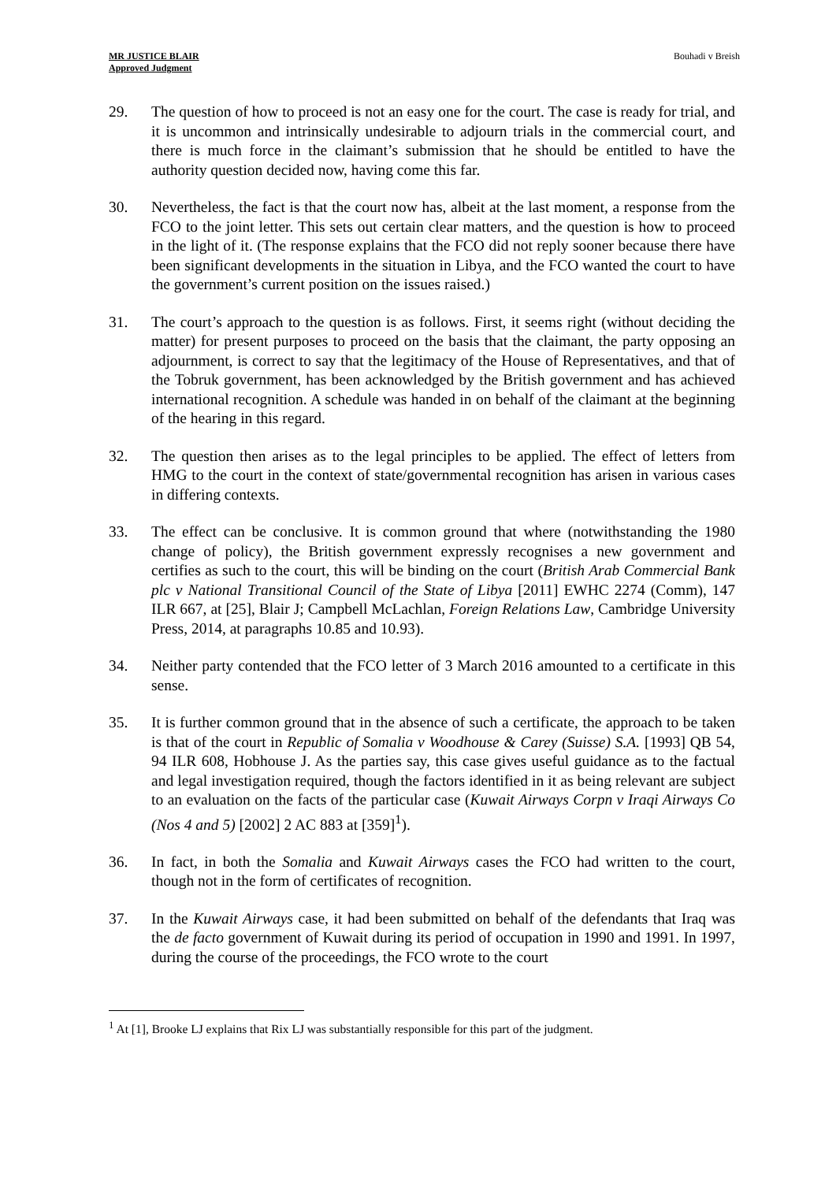MR JUSTICE BLAIR
Approved Judgment
Bouhadi v Breish
29. The question of how to proceed is not an easy one for the court. The case is ready for trial, and it is uncommon and intrinsically undesirable to adjourn trials in the commercial court, and there is much force in the claimant’s submission that he should be entitled to have the authority question decided now, having come this far.
30. Nevertheless, the fact is that the court now has, albeit at the last moment, a response from the FCO to the joint letter. This sets out certain clear matters, and the question is how to proceed in the light of it. (The response explains that the FCO did not reply sooner because there have been significant developments in the situation in Libya, and the FCO wanted the court to have the government’s current position on the issues raised.)
31. The court’s approach to the question is as follows. First, it seems right (without deciding the matter) for present purposes to proceed on the basis that the claimant, the party opposing an adjournment, is correct to say that the legitimacy of the House of Representatives, and that of the Tobruk government, has been acknowledged by the British government and has achieved international recognition. A schedule was handed in on behalf of the claimant at the beginning of the hearing in this regard.
32. The question then arises as to the legal principles to be applied. The effect of letters from HMG to the court in the context of state/governmental recognition has arisen in various cases in differing contexts.
33. The effect can be conclusive. It is common ground that where (notwithstanding the 1980 change of policy), the British government expressly recognises a new government and certifies as such to the court, this will be binding on the court (British Arab Commercial Bank plc v National Transitional Council of the State of Libya [2011] EWHC 2274 (Comm), 147 ILR 667, at [25], Blair J; Campbell McLachlan, Foreign Relations Law, Cambridge University Press, 2014, at paragraphs 10.85 and 10.93).
34. Neither party contended that the FCO letter of 3 March 2016 amounted to a certificate in this sense.
35. It is further common ground that in the absence of such a certificate, the approach to be taken is that of the court in Republic of Somalia v Woodhouse & Carey (Suisse) S.A. [1993] QB 54, 94 ILR 608, Hobhouse J. As the parties say, this case gives useful guidance as to the factual and legal investigation required, though the factors identified in it as being relevant are subject to an evaluation on the facts of the particular case (Kuwait Airways Corpn v Iraqi Airways Co (Nos 4 and 5) [2002] 2 AC 883 at [359]<sup>1</sup>).
36. In fact, in both the Somalia and Kuwait Airways cases the FCO had written to the court, though not in the form of certificates of recognition.
37. In the Kuwait Airways case, it had been submitted on behalf of the defendants that Iraq was the de facto government of Kuwait during its period of occupation in 1990 and 1991. In 1997, during the course of the proceedings, the FCO wrote to the court
<sup>1</sup> At [1], Brooke LJ explains that Rix LJ was substantially responsible for this part of the judgment.